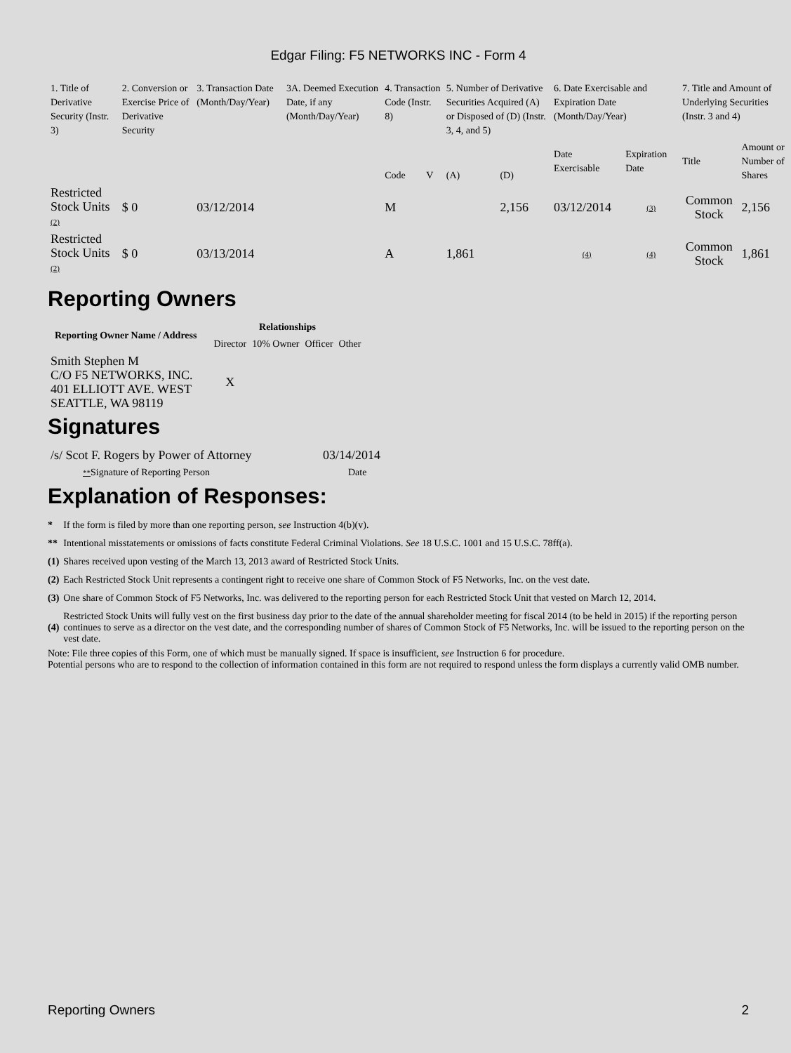Edgar Filing: F5 NETWORKS INC - Form 4
| 1. Title of Derivative Security (Instr. 3) | 2. Conversion or Exercise Price of Derivative Security | 3. Transaction Date (Month/Day/Year) | 3A. Deemed Execution Date, if any (Month/Day/Year) | 4. Transaction Code (Instr. 8) | | 5. Number of Derivative Securities Acquired (A) or Disposed of (D) (Instr. 3, 4, and 5) | | 6. Date Exercisable and Expiration Date (Month/Day/Year) | | 7. Title and Amount of Underlying Securities (Instr. 3 and 4) | |
| | | | | Code | V | (A) | (D) | Date Exercisable | Expiration Date | Title | Amount or Number of Shares |
| Restricted Stock Units (2) | $ 0 | 03/12/2014 | | M | | | 2,156 | 03/12/2014 | (3) | Common Stock | 2,156 |
| Restricted Stock Units (2) | $ 0 | 03/13/2014 | | A | | 1,861 | | (4) | (4) | Common Stock | 1,861 |
Reporting Owners
| Reporting Owner Name / Address | Relationships | | | |
| --- | --- | --- | --- | --- |
| | Director | 10% Owner | Officer | Other |
| Smith Stephen M C/O F5 NETWORKS, INC. 401 ELLIOTT AVE. WEST SEATTLE, WA 98119 | X | | | |
Signatures
| /s/ Scot F. Rogers by Power of Attorney | 03/14/2014 |
| ** Signature of Reporting Person | Date |
Explanation of Responses:
| * | If the form is filed by more than one reporting person, see Instruction 4(b)(v). |
| ** | Intentional misstatements or omissions of facts constitute Federal Criminal Violations. See 18 U.S.C. 1001 and 15 U.S.C. 78ff(a). |
| (1) | Shares received upon vesting of the March 13, 2013 award of Restricted Stock Units. |
| (2) | Each Restricted Stock Unit represents a contingent right to receive one share of Common Stock of F5 Networks, Inc. on the vest date. |
| (3) | One share of Common Stock of F5 Networks, Inc. was delivered to the reporting person for each Restricted Stock Unit that vested on March 12, 2014. |
| (4) | Restricted Stock Units will fully vest on the first business day prior to the date of the annual shareholder meeting for fiscal 2014 (to be held in 2015) if the reporting person continues to serve as a director on the vest date, and the corresponding number of shares of Common Stock of F5 Networks, Inc. will be issued to the reporting person on the vest date. |
Note: File three copies of this Form, one of which must be manually signed. If space is insufficient, see Instruction 6 for procedure.
Potential persons who are to respond to the collection of information contained in this form are not required to respond unless the form displays a currently valid OMB number.
Reporting Owners 2